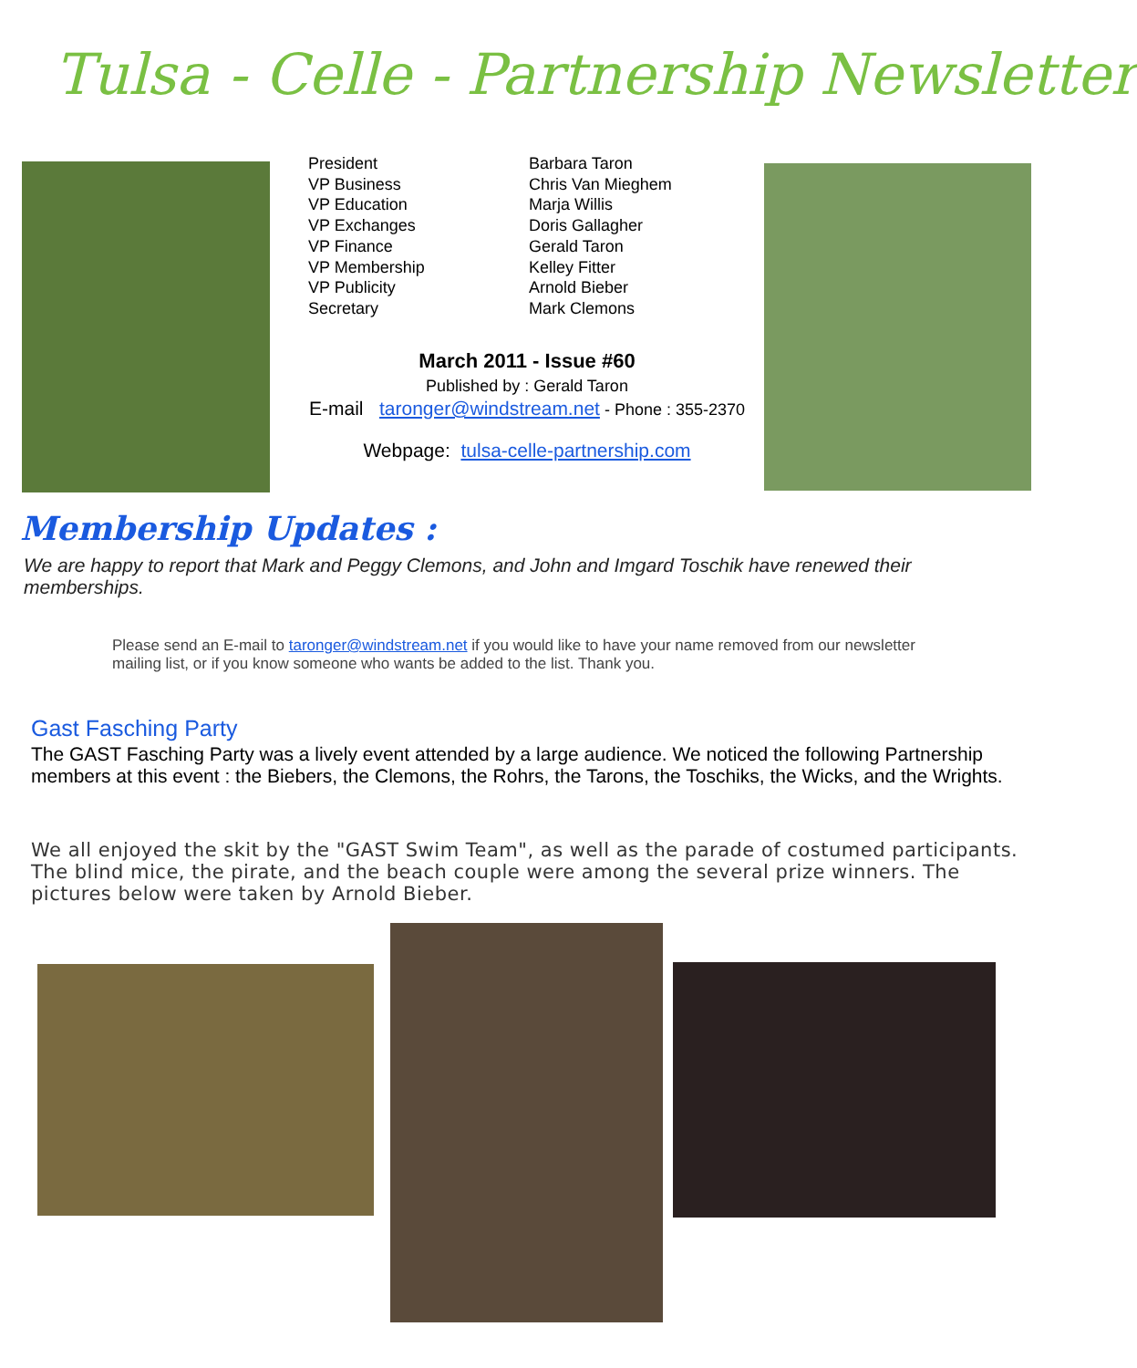Tulsa - Celle - Partnership Newsletter
| President | Barbara Taron |
| VP Business | Chris Van Mieghem |
| VP Education | Marja Willis |
| VP Exchanges | Doris Gallagher |
| VP Finance | Gerald Taron |
| VP Membership | Kelley Fitter |
| VP Publicity | Arnold Bieber |
| Secretary | Mark Clemons |
March 2011 - Issue #60
Published by : Gerald Taron
E-mail taronger@windstream.net - Phone : 355-2370
Webpage: tulsa-celle-partnership.com
Membership Updates :
We are happy to report that Mark and Peggy Clemons, and John and Imgard Toschik have renewed their memberships.
Please send an E-mail to taronger@windstream.net if you would like to have your name removed from our newsletter mailing list, or if you know someone who wants be added to the list. Thank you.
Gast Fasching Party
The GAST Fasching Party was a lively event attended by a large audience. We noticed the following Partnership members at this event : the Biebers, the Clemons, the Rohrs, the Tarons, the Toschiks, the Wicks, and the Wrights.
We all enjoyed the skit by the "GAST Swim Team", as well as the parade of costumed participants. The blind mice, the pirate, and the beach couple were among the several prize winners. The pictures below were taken by Arnold Bieber.